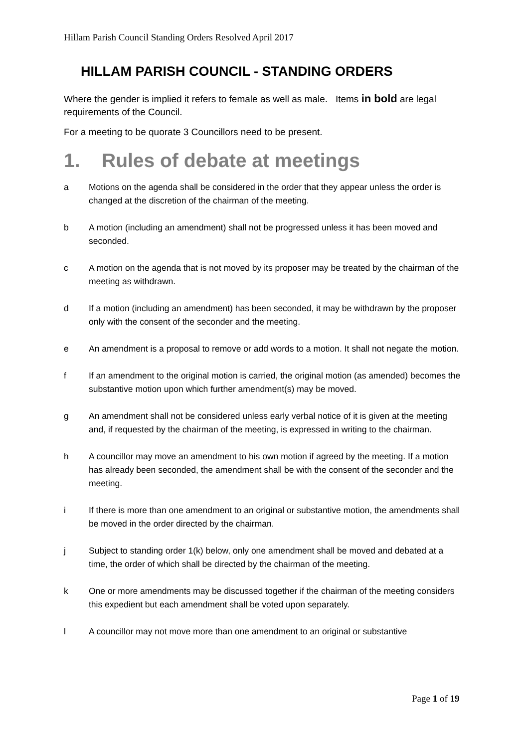Hillam Parish Council Standing Orders Resolved April 2017
HILLAM PARISH COUNCIL - STANDING ORDERS
Where the gender is implied it refers to female as well as male. Items in bold are legal requirements of the Council.
For a meeting to be quorate 3 Councillors need to be present.
1. Rules of debate at meetings
a Motions on the agenda shall be considered in the order that they appear unless the order is changed at the discretion of the chairman of the meeting.
b A motion (including an amendment) shall not be progressed unless it has been moved and seconded.
c A motion on the agenda that is not moved by its proposer may be treated by the chairman of the meeting as withdrawn.
d If a motion (including an amendment) has been seconded, it may be withdrawn by the proposer only with the consent of the seconder and the meeting.
e An amendment is a proposal to remove or add words to a motion. It shall not negate the motion.
f If an amendment to the original motion is carried, the original motion (as amended) becomes the substantive motion upon which further amendment(s) may be moved.
g An amendment shall not be considered unless early verbal notice of it is given at the meeting and, if requested by the chairman of the meeting, is expressed in writing to the chairman.
h A councillor may move an amendment to his own motion if agreed by the meeting. If a motion has already been seconded, the amendment shall be with the consent of the seconder and the meeting.
i If there is more than one amendment to an original or substantive motion, the amendments shall be moved in the order directed by the chairman.
j Subject to standing order 1(k) below, only one amendment shall be moved and debated at a time, the order of which shall be directed by the chairman of the meeting.
k One or more amendments may be discussed together if the chairman of the meeting considers this expedient but each amendment shall be voted upon separately.
l A councillor may not move more than one amendment to an original or substantive
Page 1 of 19